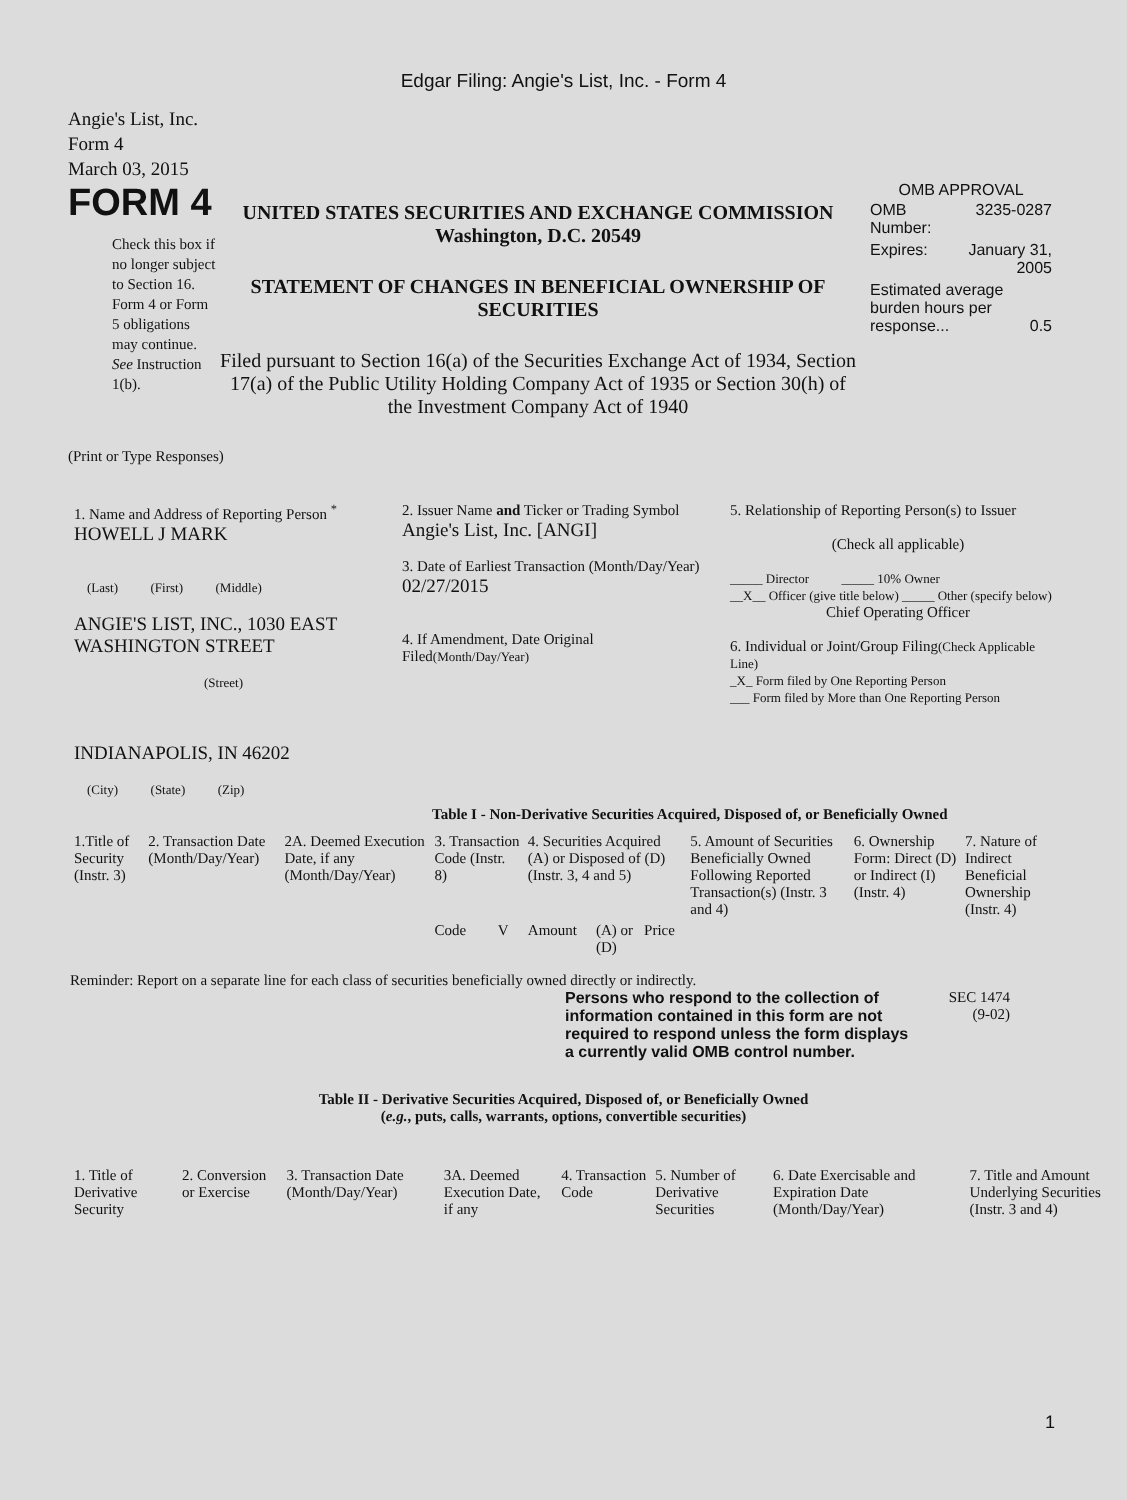Edgar Filing: Angie's List, Inc. - Form 4
Angie's List, Inc.
Form 4
March 03, 2015
FORM 4
Check this box if no longer subject to Section 16. Form 4 or Form 5 obligations may continue. See Instruction 1(b).
UNITED STATES SECURITIES AND EXCHANGE COMMISSION
Washington, D.C. 20549
STATEMENT OF CHANGES IN BENEFICIAL OWNERSHIP OF SECURITIES
Filed pursuant to Section 16(a) of the Securities Exchange Act of 1934, Section 17(a) of the Public Utility Holding Company Act of 1935 or Section 30(h) of the Investment Company Act of 1940
OMB APPROVAL
| OMB Number: | 3235-0287 |
| Expires: | January 31, 2005 |
| Estimated average burden hours per response... 0.5 | |
(Print or Type Responses)
| 1. Name and Address of Reporting Person <sup>*</sup> HOWELL J MARK (Last) (First) (Middle) ANGIE'S LIST, INC., 1030 EAST WASHINGTON STREET (Street) INDIANAPOLIS, IN 46202 (City) (State) (Zip) | 2. Issuer Name and Ticker or Trading Symbol Angie's List, Inc. [ANGI] 3. Date of Earliest Transaction (Month/Day/Year) 02/27/2015 4. If Amendment, Date Original Filed (Month/Day/Year) | 5. Relationship of Reporting Person(s) to Issuer (Check all applicable) _____ Director _____ 10% Owner __X__ Officer (give title below) _____ Other (specify below) Chief Operating Officer 6. Individual or Joint/Group Filing (Check Applicable Line) _X_ Form filed by One Reporting Person ___ Form filed by More than One Reporting Person |
Table I - Non-Derivative Securities Acquired, Disposed of, or Beneficially Owned
| 1.Title of Security (Instr. 3) | 2. Transaction Date (Month/Day/Year) | 2A. Deemed Execution Date, if any (Month/Day/Year) | 3. Transaction Code (Instr. 8) | | 4. Securities Acquired (A) or Disposed of (D) (Instr. 3, 4 and 5) | | | 5. Amount of Securities Beneficially Owned Following Reported Transaction(s) (Instr. 3 and 4) | 6. Ownership Form: Direct (D) or Indirect (I) (Instr. 4) | 7. Nature of Indirect Beneficial Ownership (Instr. 4) |
| --- | --- | --- | --- | --- | --- | --- | --- | --- | --- | --- |
| | | | Code | V | Amount | (A) or (D) | Price | | | |
Reminder: Report on a separate line for each class of securities beneficially owned directly or indirectly.
Persons who respond to the collection of information contained in this form are not required to respond unless the form displays a currently valid OMB control number.
SEC 1474
(9-02)
Table II - Derivative Securities Acquired, Disposed of, or Beneficially Owned
(e.g., puts, calls, warrants, options, convertible securities)
| 1. Title of Derivative Security | 2. Conversion or Exercise | 3. Transaction Date (Month/Day/Year) | 3A. Deemed Execution Date, if any | 4. Transaction Code | 5. Number of Derivative Securities | 6. Date Exercisable and Expiration Date (Month/Day/Year) | 7. Title and Amount Underlying Securities (Instr. 3 and 4) |
| --- | --- | --- | --- | --- | --- | --- | --- |
1